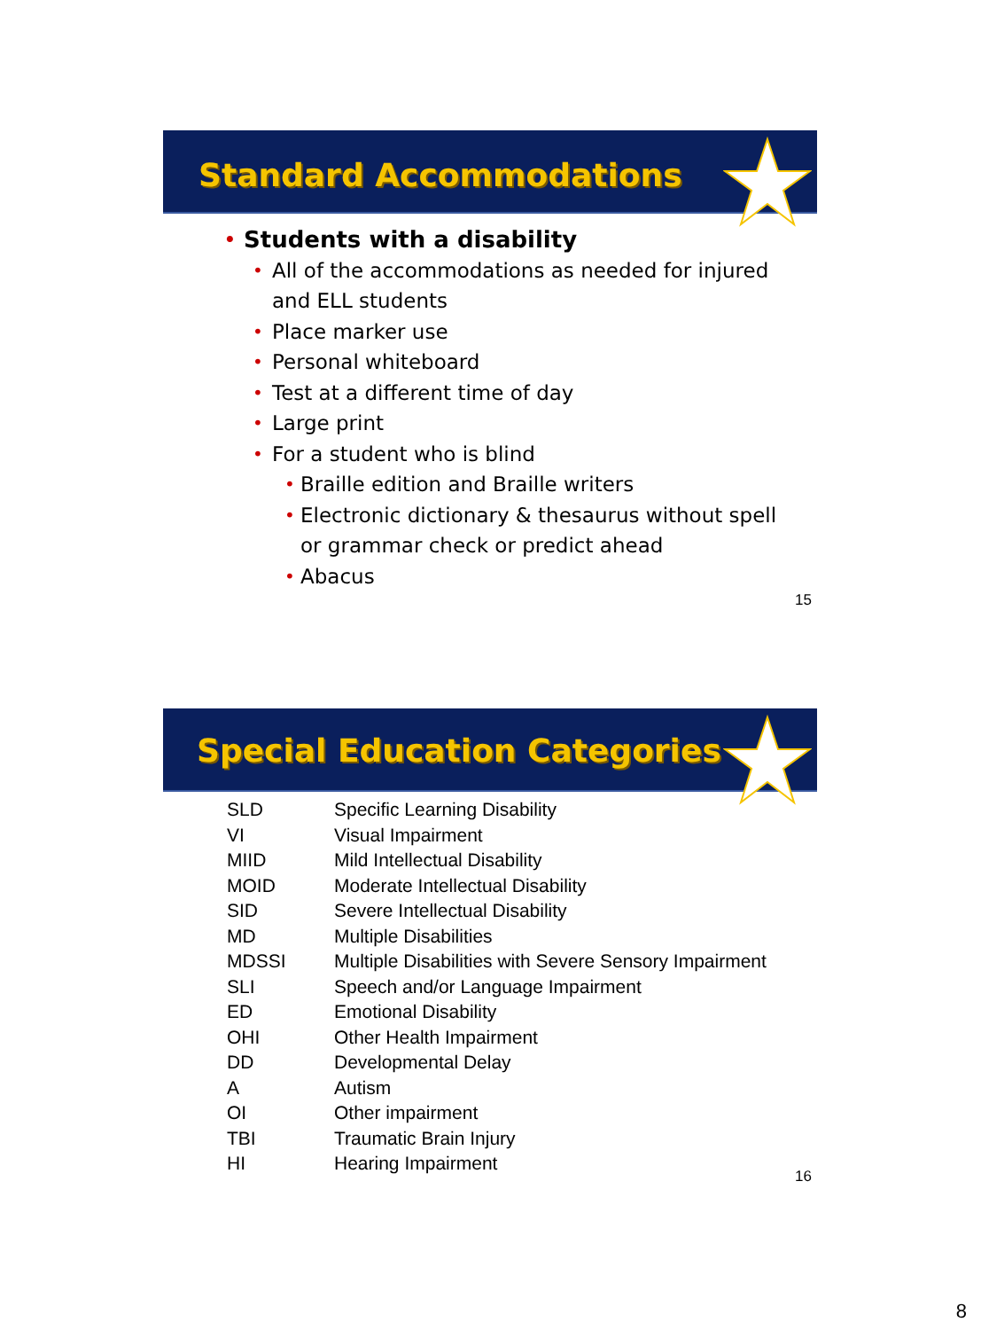Standard Accommodations
• Students with a disability
• All of the accommodations as needed for injured
and ELL students
• Place marker use
• Personal whiteboard
• Test at a different time of day
• Large print
• For a student who is blind
• Braille edition and Braille writers
• Electronic dictionary & thesaurus without spell
or grammar check or predict ahead
• Abacus
15
Special Education Categories
| SLD | Specific Learning Disability |
| VI | Visual Impairment |
| MIID | Mild Intellectual Disability |
| MOID | Moderate Intellectual Disability |
| SID | Severe Intellectual Disability |
| MD | Multiple Disabilities |
| MDSSI | Multiple Disabilities with Severe Sensory Impairment |
| SLI | Speech and/or Language Impairment |
| ED | Emotional Disability |
| OHI | Other Health Impairment |
| DD | Developmental Delay |
| A | Autism |
| OI | Other impairment |
| TBI | Traumatic Brain Injury |
| HI | Hearing Impairment |
16
8